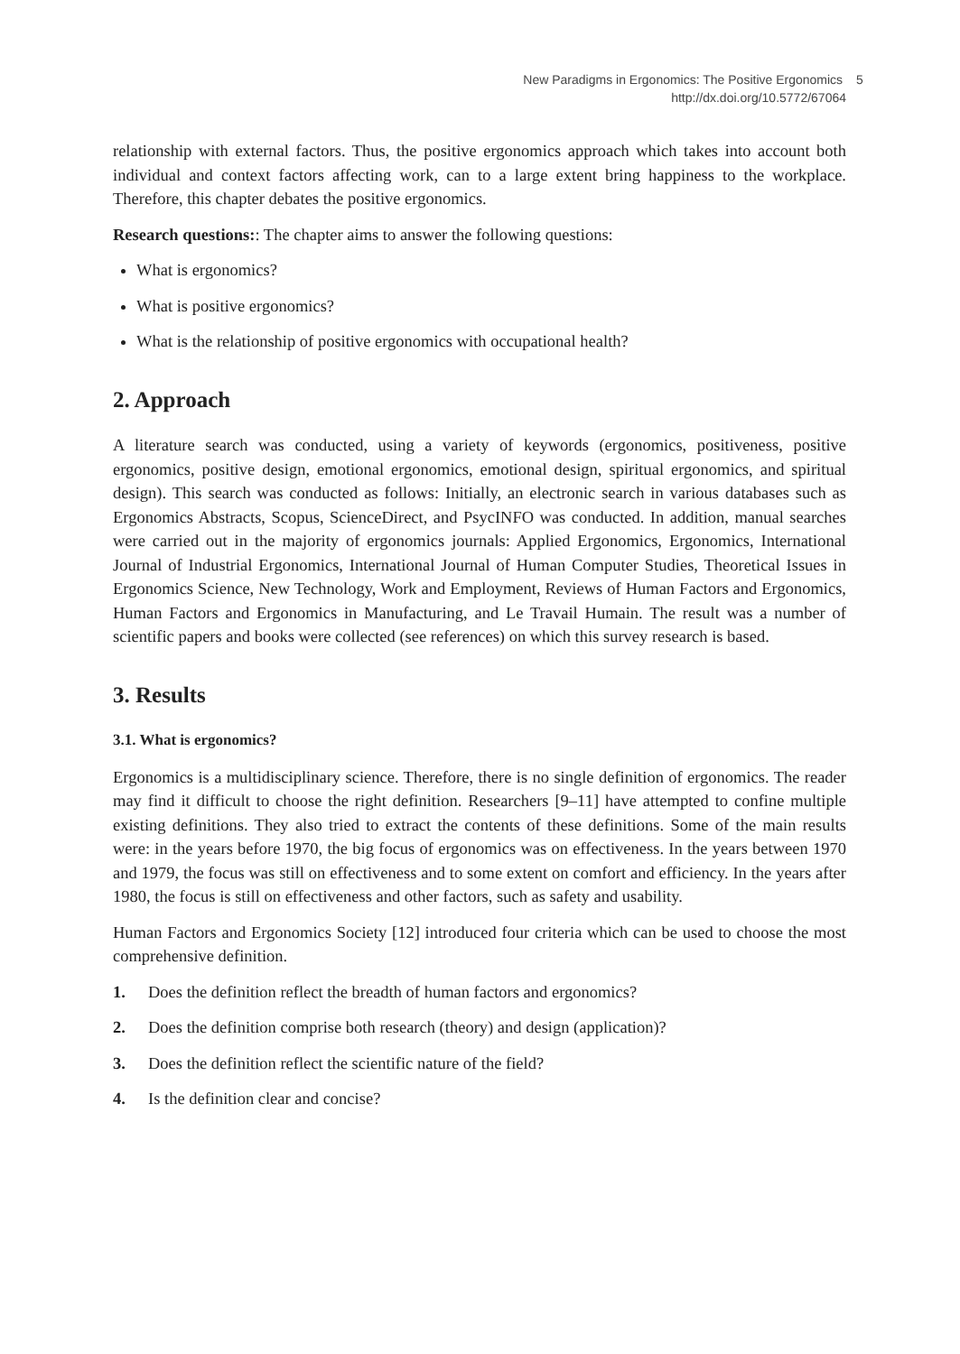New Paradigms in Ergonomics: The Positive Ergonomics 5
http://dx.doi.org/10.5772/67064
relationship with external factors. Thus, the positive ergonomics approach which takes into account both individual and context factors affecting work, can to a large extent bring happiness to the workplace. Therefore, this chapter debates the positive ergonomics.
Research questions:: The chapter aims to answer the following questions:
What is ergonomics?
What is positive ergonomics?
What is the relationship of positive ergonomics with occupational health?
2. Approach
A literature search was conducted, using a variety of keywords (ergonomics, positiveness, positive ergonomics, positive design, emotional ergonomics, emotional design, spiritual ergonomics, and spiritual design). This search was conducted as follows: Initially, an electronic search in various databases such as Ergonomics Abstracts, Scopus, ScienceDirect, and PsycINFO was conducted. In addition, manual searches were carried out in the majority of ergonomics journals: Applied Ergonomics, Ergonomics, International Journal of Industrial Ergonomics, International Journal of Human Computer Studies, Theoretical Issues in Ergonomics Science, New Technology, Work and Employment, Reviews of Human Factors and Ergonomics, Human Factors and Ergonomics in Manufacturing, and Le Travail Humain. The result was a number of scientific papers and books were collected (see references) on which this survey research is based.
3. Results
3.1. What is ergonomics?
Ergonomics is a multidisciplinary science. Therefore, there is no single definition of ergonomics. The reader may find it difficult to choose the right definition. Researchers [9–11] have attempted to confine multiple existing definitions. They also tried to extract the contents of these definitions. Some of the main results were: in the years before 1970, the big focus of ergonomics was on effectiveness. In the years between 1970 and 1979, the focus was still on effectiveness and to some extent on comfort and efficiency. In the years after 1980, the focus is still on effectiveness and other factors, such as safety and usability.
Human Factors and Ergonomics Society [12] introduced four criteria which can be used to choose the most comprehensive definition.
1. Does the definition reflect the breadth of human factors and ergonomics?
2. Does the definition comprise both research (theory) and design (application)?
3. Does the definition reflect the scientific nature of the field?
4. Is the definition clear and concise?